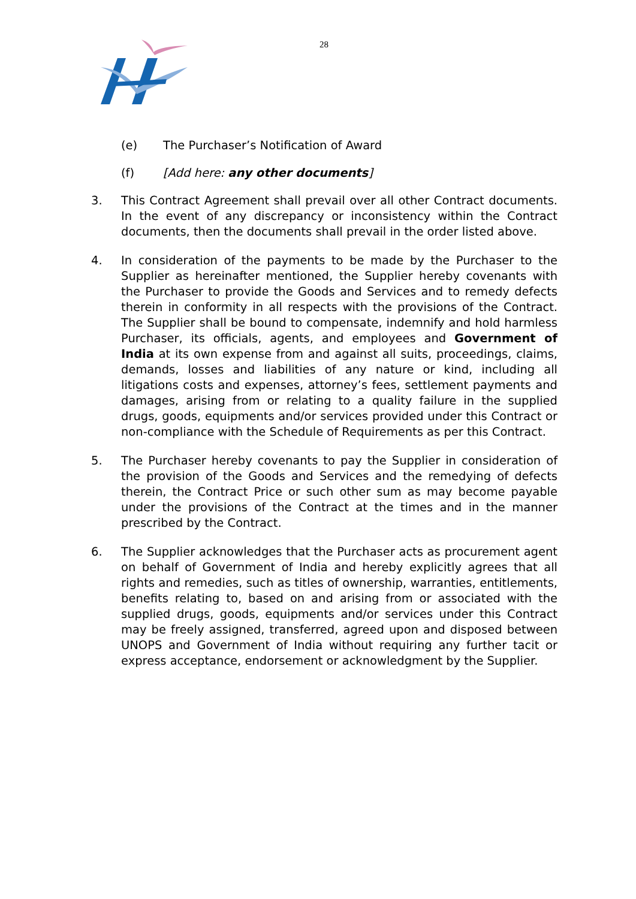28
(e) The Purchaser’s Notification of Award
(f) [Add here: any other documents]
3. This Contract Agreement shall prevail over all other Contract documents. In the event of any discrepancy or inconsistency within the Contract documents, then the documents shall prevail in the order listed above.
4. In consideration of the payments to be made by the Purchaser to the Supplier as hereinafter mentioned, the Supplier hereby covenants with the Purchaser to provide the Goods and Services and to remedy defects therein in conformity in all respects with the provisions of the Contract. The Supplier shall be bound to compensate, indemnify and hold harmless Purchaser, its officials, agents, and employees and Government of India at its own expense from and against all suits, proceedings, claims, demands, losses and liabilities of any nature or kind, including all litigations costs and expenses, attorney’s fees, settlement payments and damages, arising from or relating to a quality failure in the supplied drugs, goods, equipments and/or services provided under this Contract or non-compliance with the Schedule of Requirements as per this Contract.
5. The Purchaser hereby covenants to pay the Supplier in consideration of the provision of the Goods and Services and the remedying of defects therein, the Contract Price or such other sum as may become payable under the provisions of the Contract at the times and in the manner prescribed by the Contract.
6. The Supplier acknowledges that the Purchaser acts as procurement agent on behalf of Government of India and hereby explicitly agrees that all rights and remedies, such as titles of ownership, warranties, entitlements, benefits relating to, based on and arising from or associated with the supplied drugs, goods, equipments and/or services under this Contract may be freely assigned, transferred, agreed upon and disposed between UNOPS and Government of India without requiring any further tacit or express acceptance, endorsement or acknowledgment by the Supplier.